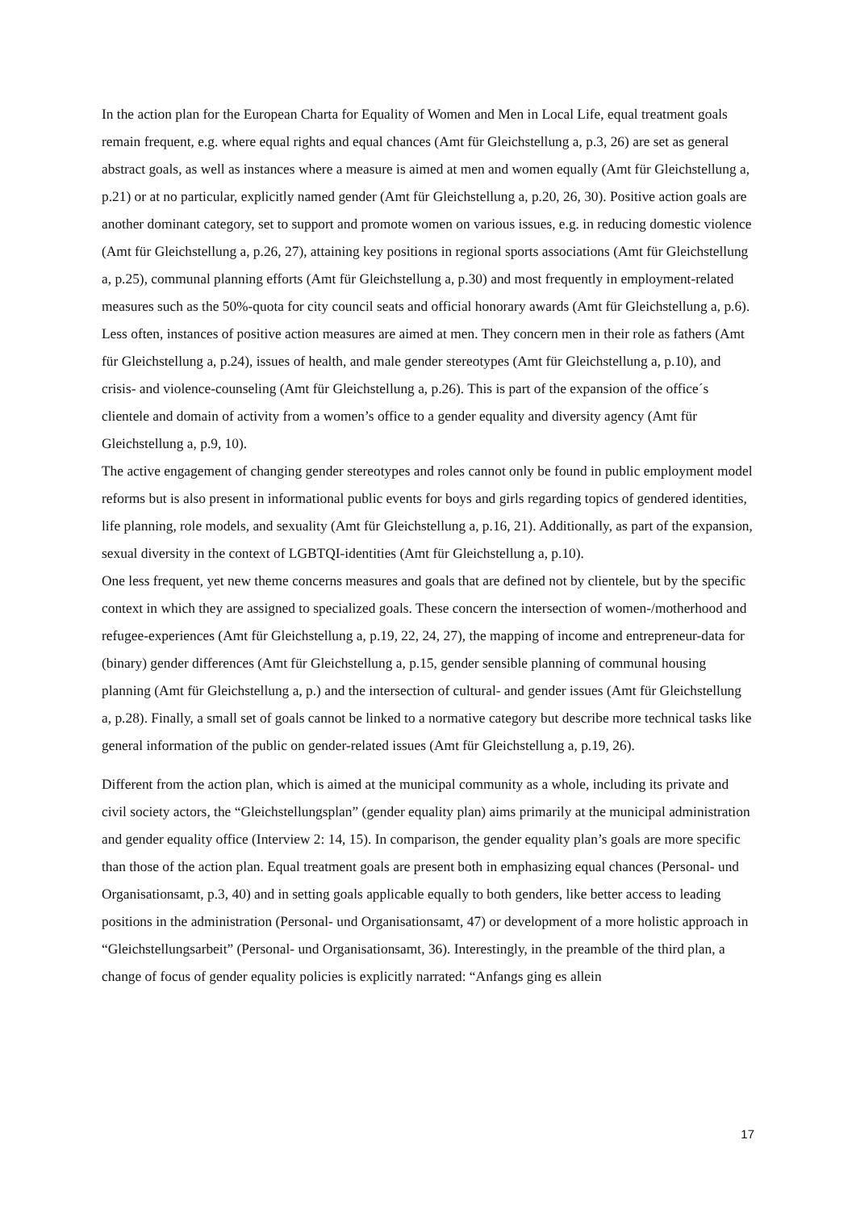In the action plan for the European Charta for Equality of Women and Men in Local Life, equal treatment goals remain frequent, e.g. where equal rights and equal chances (Amt für Gleichstellung a, p.3, 26) are set as general abstract goals, as well as instances where a measure is aimed at men and women equally (Amt für Gleichstellung a, p.21) or at no particular, explicitly named gender (Amt für Gleichstellung a, p.20, 26, 30). Positive action goals are another dominant category, set to support and promote women on various issues, e.g. in reducing domestic violence (Amt für Gleichstellung a, p.26, 27), attaining key positions in regional sports associations (Amt für Gleichstellung a, p.25), communal planning efforts (Amt für Gleichstellung a, p.30) and most frequently in employment-related measures such as the 50%-quota for city council seats and official honorary awards (Amt für Gleichstellung a, p.6).
Less often, instances of positive action measures are aimed at men. They concern men in their role as fathers (Amt für Gleichstellung a, p.24), issues of health, and male gender stereotypes (Amt für Gleichstellung a, p.10), and crisis- and violence-counseling (Amt für Gleichstellung a, p.26). This is part of the expansion of the office´s clientele and domain of activity from a women’s office to a gender equality and diversity agency (Amt für Gleichstellung a, p.9, 10).
The active engagement of changing gender stereotypes and roles cannot only be found in public employment model reforms but is also present in informational public events for boys and girls regarding topics of gendered identities, life planning, role models, and sexuality (Amt für Gleichstellung a, p.16, 21). Additionally, as part of the expansion, sexual diversity in the context of LGBTQI-identities (Amt für Gleichstellung a, p.10).
One less frequent, yet new theme concerns measures and goals that are defined not by clientele, but by the specific context in which they are assigned to specialized goals. These concern the intersection of women-/motherhood and refugee-experiences (Amt für Gleichstellung a, p.19, 22, 24, 27), the mapping of income and entrepreneur-data for (binary) gender differences (Amt für Gleichstellung a, p.15, gender sensible planning of communal housing planning (Amt für Gleichstellung a, p.) and the intersection of cultural- and gender issues (Amt für Gleichstellung a, p.28). Finally, a small set of goals cannot be linked to a normative category but describe more technical tasks like general information of the public on gender-related issues (Amt für Gleichstellung a, p.19, 26).
Different from the action plan, which is aimed at the municipal community as a whole, including its private and civil society actors, the “Gleichstellungsplan” (gender equality plan) aims primarily at the municipal administration and gender equality office (Interview 2: 14, 15). In comparison, the gender equality plan’s goals are more specific than those of the action plan. Equal treatment goals are present both in emphasizing equal chances (Personal- und Organisationsamt, p.3, 40) and in setting goals applicable equally to both genders, like better access to leading positions in the administration (Personal- und Organisationsamt, 47) or development of a more holistic approach in “Gleichstellungsarbeit” (Personal- und Organisationsamt, 36). Interestingly, in the preamble of the third plan, a change of focus of gender equality policies is explicitly narrated: “Anfangs ging es allein
17